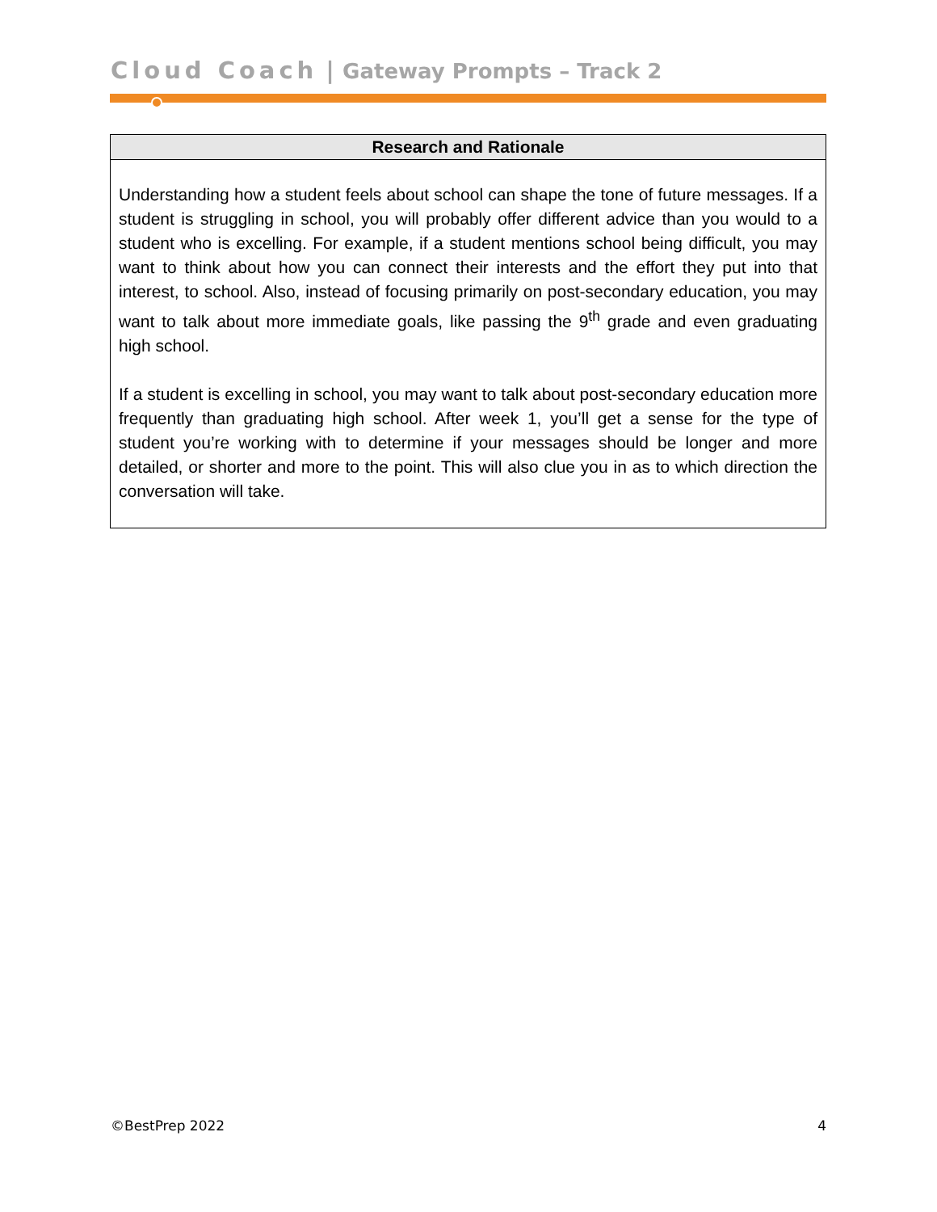Cloud Coach | Gateway Prompts – Track 2
| Research and Rationale |
| --- |
| Understanding how a student feels about school can shape the tone of future messages. If a student is struggling in school, you will probably offer different advice than you would to a student who is excelling. For example, if a student mentions school being difficult, you may want to think about how you can connect their interests and the effort they put into that interest, to school. Also, instead of focusing primarily on post-secondary education, you may want to talk about more immediate goals, like passing the 9<sup>th</sup> grade and even graduating high school. If a student is excelling in school, you may want to talk about post-secondary education more frequently than graduating high school. After week 1, you’ll get a sense for the type of student you’re working with to determine if your messages should be longer and more detailed, or shorter and more to the point. This will also clue you in as to which direction the conversation will take. |
©BestPrep 2022 4